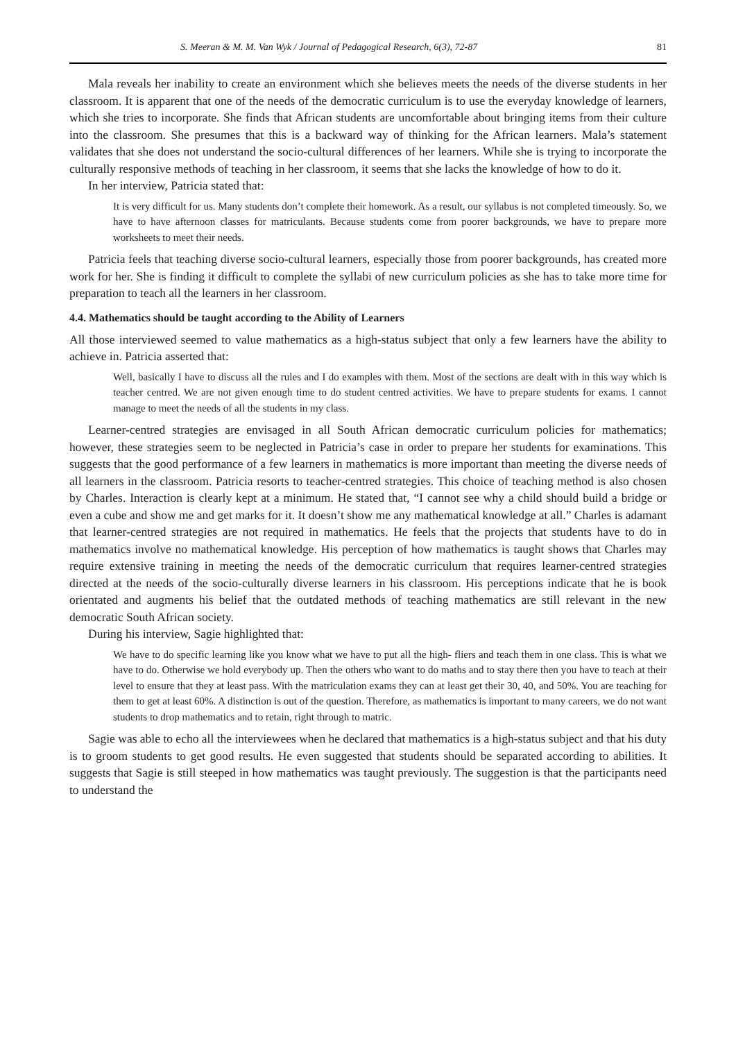S. Meeran & M. M. Van Wyk / Journal of Pedagogical Research, 6(3), 72-87 81
Mala reveals her inability to create an environment which she believes meets the needs of the diverse students in her classroom. It is apparent that one of the needs of the democratic curriculum is to use the everyday knowledge of learners, which she tries to incorporate. She finds that African students are uncomfortable about bringing items from their culture into the classroom. She presumes that this is a backward way of thinking for the African learners. Mala’s statement validates that she does not understand the socio-cultural differences of her learners. While she is trying to incorporate the culturally responsive methods of teaching in her classroom, it seems that she lacks the knowledge of how to do it.
In her interview, Patricia stated that:
It is very difficult for us. Many students don’t complete their homework. As a result, our syllabus is not completed timeously. So, we have to have afternoon classes for matriculants. Because students come from poorer backgrounds, we have to prepare more worksheets to meet their needs.
Patricia feels that teaching diverse socio-cultural learners, especially those from poorer backgrounds, has created more work for her. She is finding it difficult to complete the syllabi of new curriculum policies as she has to take more time for preparation to teach all the learners in her classroom.
4.4. Mathematics should be taught according to the Ability of Learners
All those interviewed seemed to value mathematics as a high-status subject that only a few learners have the ability to achieve in. Patricia asserted that:
Well, basically I have to discuss all the rules and I do examples with them. Most of the sections are dealt with in this way which is teacher centred. We are not given enough time to do student centred activities. We have to prepare students for exams. I cannot manage to meet the needs of all the students in my class.
Learner-centred strategies are envisaged in all South African democratic curriculum policies for mathematics; however, these strategies seem to be neglected in Patricia’s case in order to prepare her students for examinations. This suggests that the good performance of a few learners in mathematics is more important than meeting the diverse needs of all learners in the classroom. Patricia resorts to teacher-centred strategies. This choice of teaching method is also chosen by Charles. Interaction is clearly kept at a minimum. He stated that, “I cannot see why a child should build a bridge or even a cube and show me and get marks for it. It doesn’t show me any mathematical knowledge at all.” Charles is adamant that learner-centred strategies are not required in mathematics. He feels that the projects that students have to do in mathematics involve no mathematical knowledge. His perception of how mathematics is taught shows that Charles may require extensive training in meeting the needs of the democratic curriculum that requires learner-centred strategies directed at the needs of the socio-culturally diverse learners in his classroom. His perceptions indicate that he is book orientated and augments his belief that the outdated methods of teaching mathematics are still relevant in the new democratic South African society.
During his interview, Sagie highlighted that:
We have to do specific learning like you know what we have to put all the high- fliers and teach them in one class. This is what we have to do. Otherwise we hold everybody up. Then the others who want to do maths and to stay there then you have to teach at their level to ensure that they at least pass. With the matriculation exams they can at least get their 30, 40, and 50%. You are teaching for them to get at least 60%. A distinction is out of the question. Therefore, as mathematics is important to many careers, we do not want students to drop mathematics and to retain, right through to matric.
Sagie was able to echo all the interviewees when he declared that mathematics is a high-status subject and that his duty is to groom students to get good results. He even suggested that students should be separated according to abilities. It suggests that Sagie is still steeped in how mathematics was taught previously. The suggestion is that the participants need to understand the